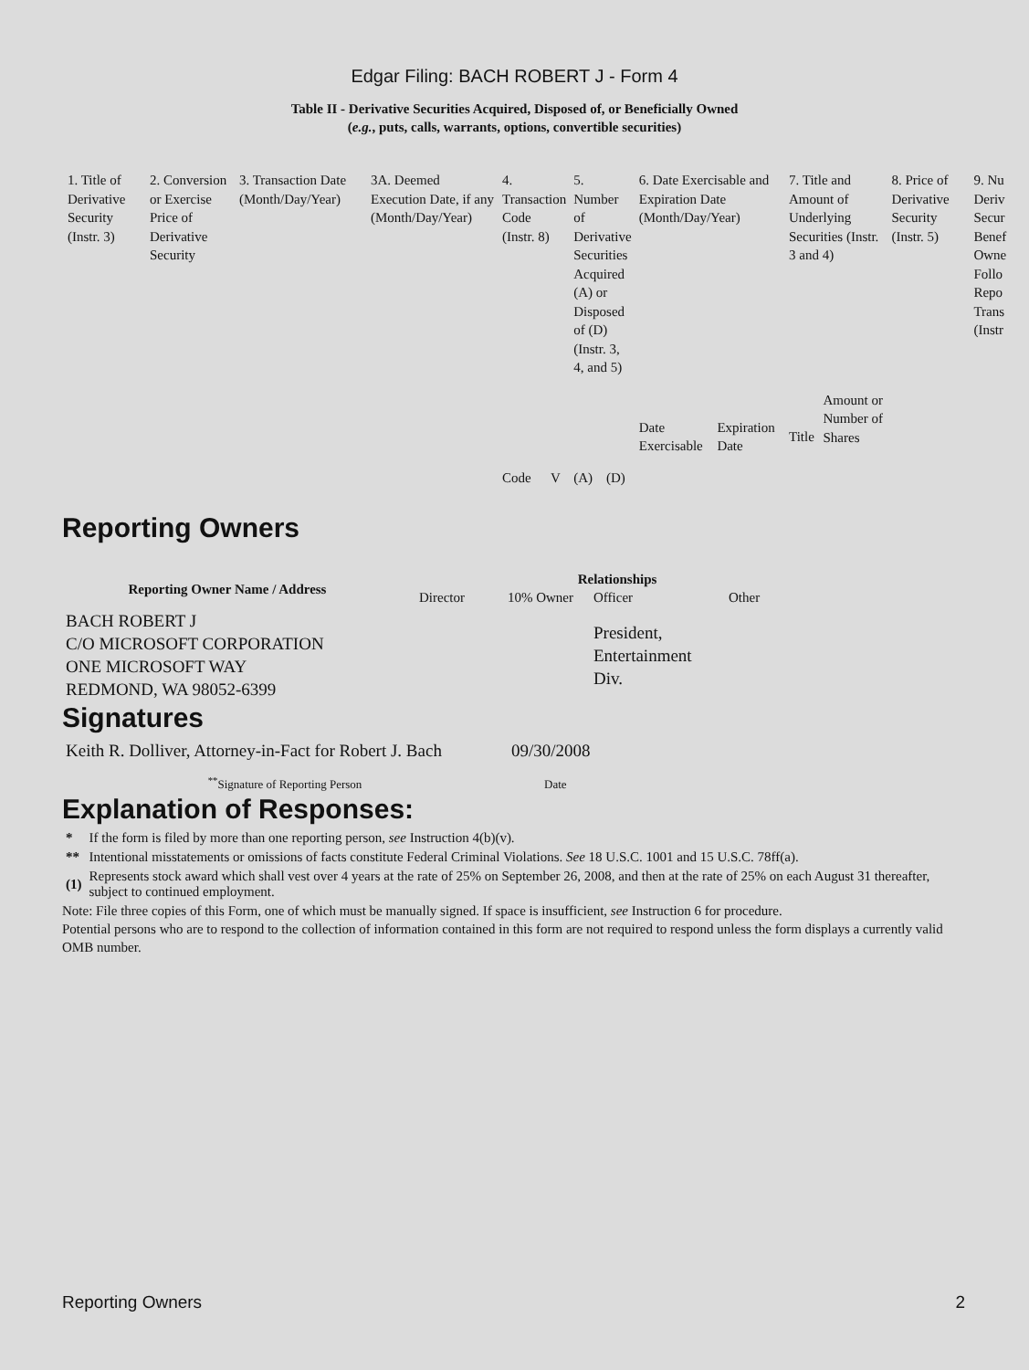Edgar Filing: BACH ROBERT J - Form 4
Table II - Derivative Securities Acquired, Disposed of, or Beneficially Owned
(e.g., puts, calls, warrants, options, convertible securities)
| 1. Title of Derivative Security (Instr. 3) | 2. Conversion or Exercise Price of Derivative Security | 3. Transaction Date (Month/Day/Year) | 3A. Deemed Execution Date, if any (Month/Day/Year) | 4. Transaction Code (Instr. 8) | | 5. Number of Derivative Securities Acquired (A) or Disposed of (D) (Instr. 3, 4, and 5) | | 6. Date Exercisable and Expiration Date (Month/Day/Year) | | 7. Title and Amount of Underlying Securities (Instr. 3 and 4) | | 8. Price of Derivative Security (Instr. 5) | 9. Nu Deriv Secur Benef Owne Follo Repo Trans (Instr |
| | | | | Code | V | (A) | (D) | Date Exercisable | Expiration Date | Title | Amount or Number of Shares | | |
Reporting Owners
| Reporting Owner Name / Address | Relationships | | | |
| --- | --- | --- | --- | --- |
| | Director | 10% Owner | Officer | Other |
| BACH ROBERT J C/O MICROSOFT CORPORATION ONE MICROSOFT WAY REDMOND, WA 98052-6399 | | | President, Entertainment Div. | |
Signatures
| Keith R. Dolliver, Attorney-in-Fact for Robert J. Bach | 09/30/2008 |
| <sup>**</sup> Signature of Reporting Person | Date |
Explanation of Responses:
| * | If the form is filed by more than one reporting person, see Instruction 4(b)(v). |
| ** | Intentional misstatements or omissions of facts constitute Federal Criminal Violations. See 18 U.S.C. 1001 and 15 U.S.C. 78ff(a). |
| (1) | Represents stock award which shall vest over 4 years at the rate of 25% on September 26, 2008, and then at the rate of 25% on each August 31 thereafter, subject to continued employment. |
Note: File three copies of this Form, one of which must be manually signed. If space is insufficient, see Instruction 6 for procedure.
Potential persons who are to respond to the collection of information contained in this form are not required to respond unless the form displays a currently valid OMB number.
Reporting Owners 2